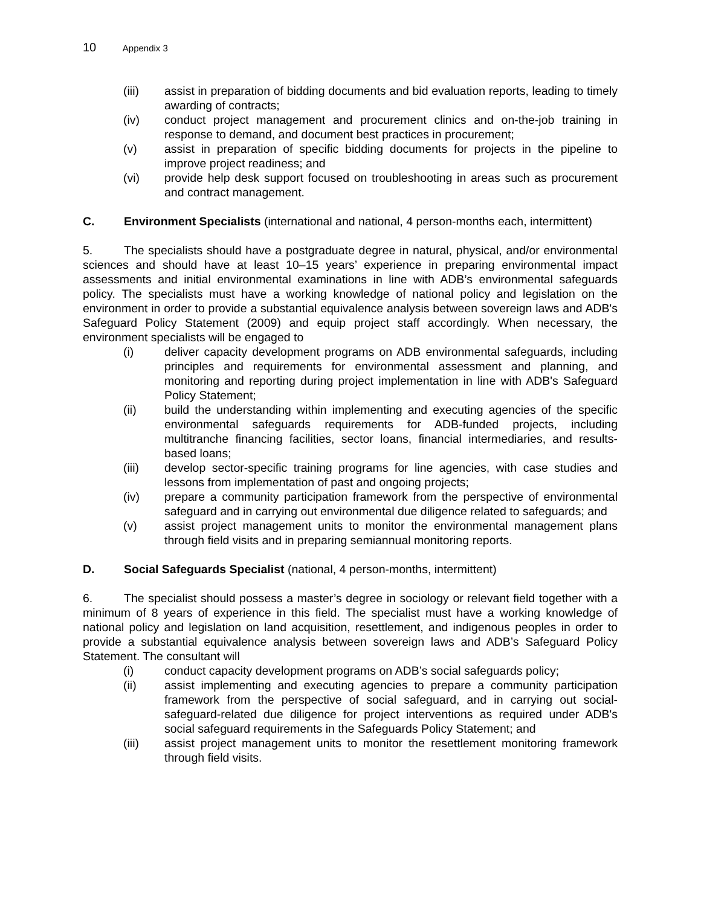10 Appendix 3
(iii) assist in preparation of bidding documents and bid evaluation reports, leading to timely awarding of contracts;
(iv) conduct project management and procurement clinics and on-the-job training in response to demand, and document best practices in procurement;
(v) assist in preparation of specific bidding documents for projects in the pipeline to improve project readiness; and
(vi) provide help desk support focused on troubleshooting in areas such as procurement and contract management.
C. Environment Specialists (international and national, 4 person-months each, intermittent)
5. The specialists should have a postgraduate degree in natural, physical, and/or environmental sciences and should have at least 10–15 years’ experience in preparing environmental impact assessments and initial environmental examinations in line with ADB’s environmental safeguards policy. The specialists must have a working knowledge of national policy and legislation on the environment in order to provide a substantial equivalence analysis between sovereign laws and ADB's Safeguard Policy Statement (2009) and equip project staff accordingly. When necessary, the environment specialists will be engaged to
(i) deliver capacity development programs on ADB environmental safeguards, including principles and requirements for environmental assessment and planning, and monitoring and reporting during project implementation in line with ADB's Safeguard Policy Statement;
(ii) build the understanding within implementing and executing agencies of the specific environmental safeguards requirements for ADB-funded projects, including multitranche financing facilities, sector loans, financial intermediaries, and results-based loans;
(iii) develop sector-specific training programs for line agencies, with case studies and lessons from implementation of past and ongoing projects;
(iv) prepare a community participation framework from the perspective of environmental safeguard and in carrying out environmental due diligence related to safeguards; and
(v) assist project management units to monitor the environmental management plans through field visits and in preparing semiannual monitoring reports.
D. Social Safeguards Specialist (national, 4 person-months, intermittent)
6. The specialist should possess a master’s degree in sociology or relevant field together with a minimum of 8 years of experience in this field. The specialist must have a working knowledge of national policy and legislation on land acquisition, resettlement, and indigenous peoples in order to provide a substantial equivalence analysis between sovereign laws and ADB’s Safeguard Policy Statement. The consultant will
(i) conduct capacity development programs on ADB’s social safeguards policy;
(ii) assist implementing and executing agencies to prepare a community participation framework from the perspective of social safeguard, and in carrying out social-safeguard-related due diligence for project interventions as required under ADB's social safeguard requirements in the Safeguards Policy Statement; and
(iii) assist project management units to monitor the resettlement monitoring framework through field visits.